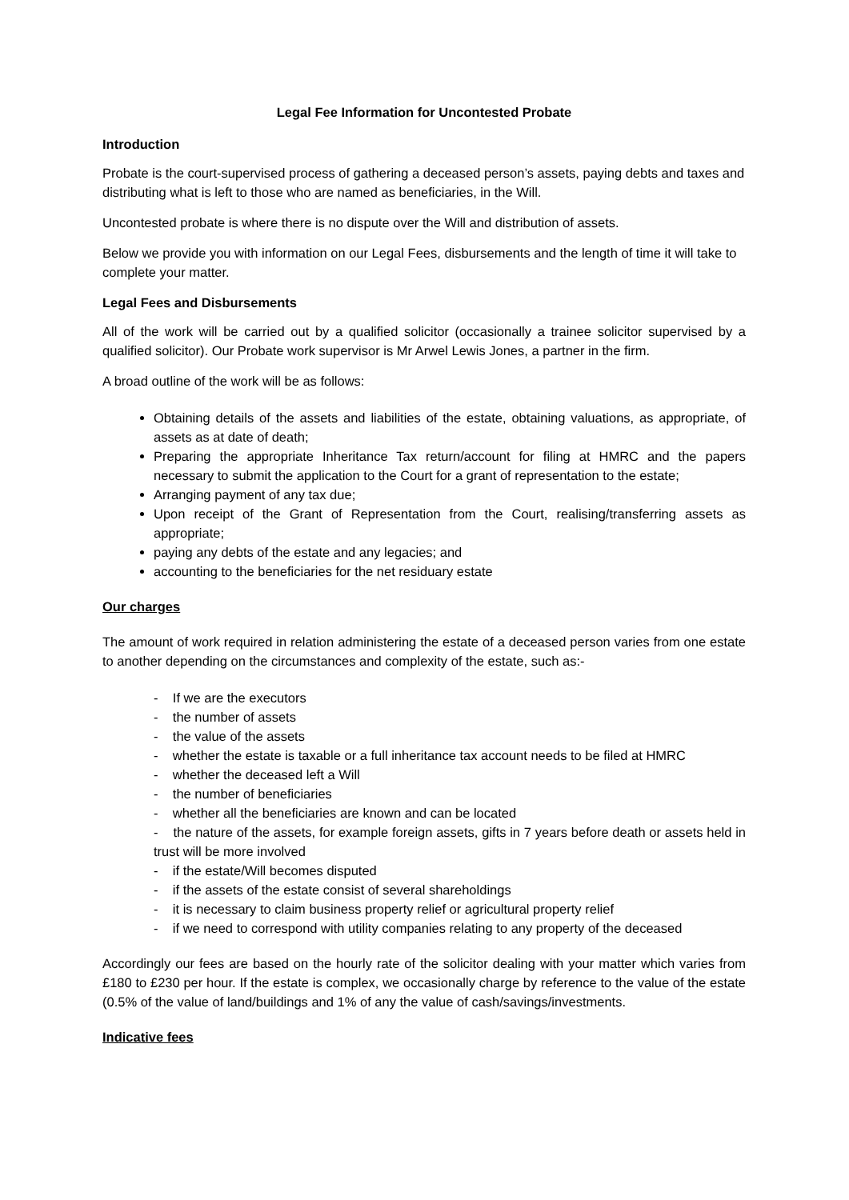Legal Fee Information for Uncontested Probate
Introduction
Probate is the court-supervised process of gathering a deceased person’s assets, paying debts and taxes and distributing what is left to those who are named as beneficiaries, in the Will.
Uncontested probate is where there is no dispute over the Will and distribution of assets.
Below we provide you with information on our Legal Fees, disbursements and the length of time it will take to complete your matter.
Legal Fees and Disbursements
All of the work will be carried out by a qualified solicitor (occasionally a trainee solicitor supervised by a qualified solicitor). Our Probate work supervisor is Mr Arwel Lewis Jones, a partner in the firm.
A broad outline of the work will be as follows:
Obtaining details of the assets and liabilities of the estate, obtaining valuations, as appropriate, of assets as at date of death;
Preparing the appropriate Inheritance Tax return/account for filing at HMRC and the papers necessary to submit the application to the Court for a grant of representation to the estate;
Arranging payment of any tax due;
Upon receipt of the Grant of Representation from the Court, realising/transferring assets as appropriate;
paying any debts of the estate and any legacies; and
accounting to the beneficiaries for the net residuary estate
Our charges
The amount of work required in relation administering the estate of a deceased person varies from one estate to another depending on the circumstances and complexity of the estate, such as:-
- If we are the executors
- the number of assets
- the value of the assets
- whether the estate is taxable or a full inheritance tax account needs to be filed at HMRC
- whether the deceased left a Will
- the number of beneficiaries
- whether all the beneficiaries are known and can be located
- the nature of the assets, for example foreign assets, gifts in 7 years before death or assets held in trust will be more involved
- if the estate/Will becomes disputed
- if the assets of the estate consist of several shareholdings
- it is necessary to claim business property relief or agricultural property relief
- if we need to correspond with utility companies relating to any property of the deceased
Accordingly our fees are based on the hourly rate of the solicitor dealing with your matter which varies from £180 to £230 per hour. If the estate is complex, we occasionally charge by reference to the value of the estate (0.5% of the value of land/buildings and 1% of any the value of cash/savings/investments.
Indicative fees